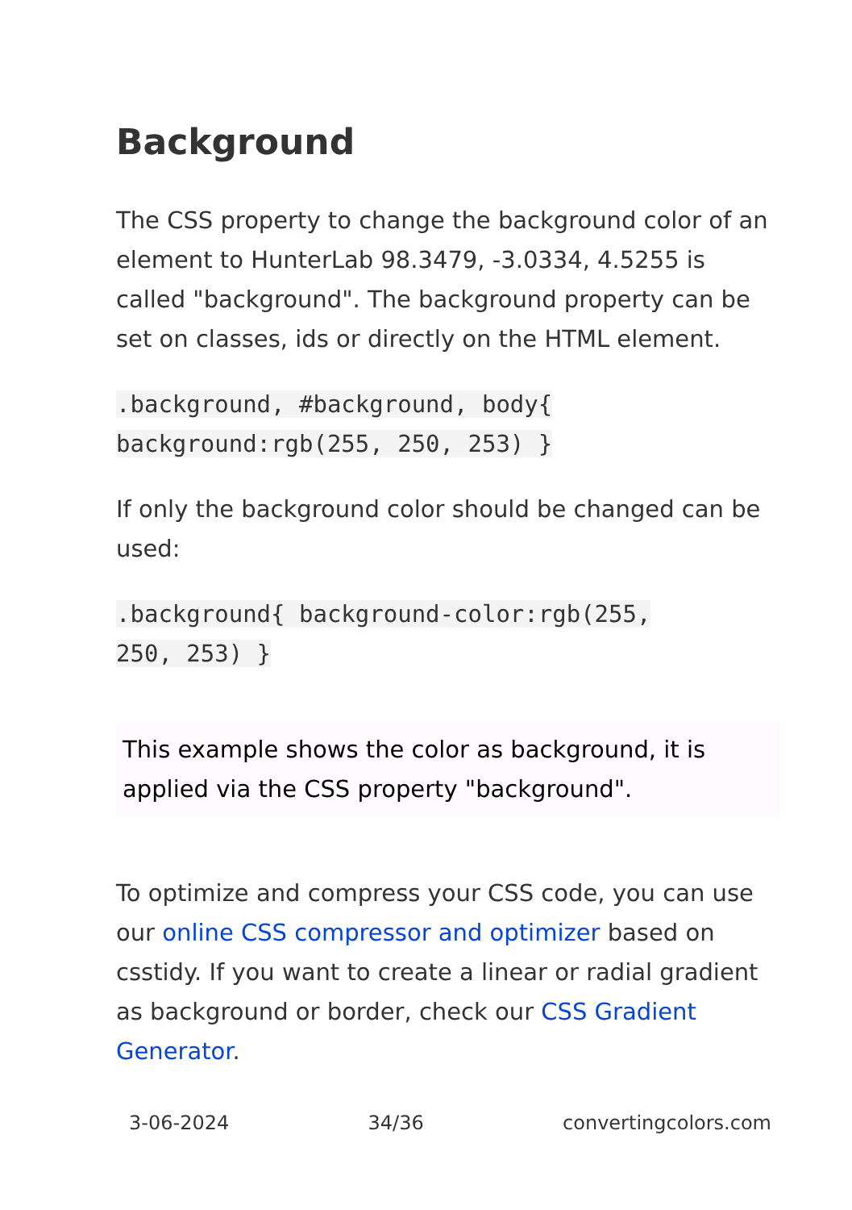Background
The CSS property to change the background color of an element to HunterLab 98.3479, -3.0334, 4.5255 is called "background". The background property can be set on classes, ids or directly on the HTML element.
.background, #background, body{
background:rgb(255, 250, 253) }
If only the background color should be changed can be used:
.background{ background-color:rgb(255,
250, 253) }
This example shows the color as background, it is applied via the CSS property "background".
To optimize and compress your CSS code, you can use our online CSS compressor and optimizer based on csstidy. If you want to create a linear or radial gradient as background or border, check our CSS Gradient Generator.
3-06-2024 34/36 convertingcolors.com